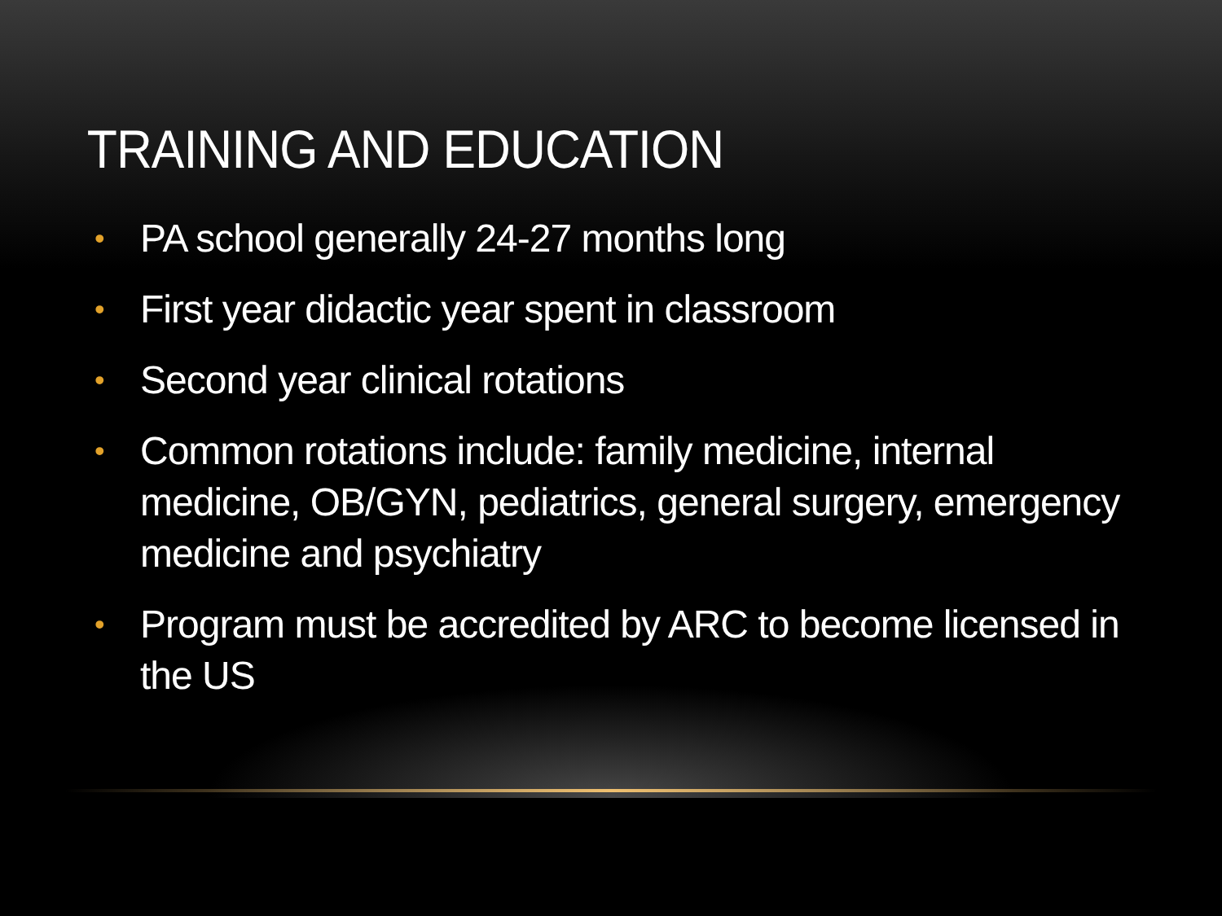TRAINING AND EDUCATION
• PA school generally 24-27 months long
• First year didactic year spent in classroom
• Second year clinical rotations
• Common rotations include: family medicine, internal medicine, OB/GYN, pediatrics, general surgery, emergency medicine and psychiatry
• Program must be accredited by ARC to become licensed in the US